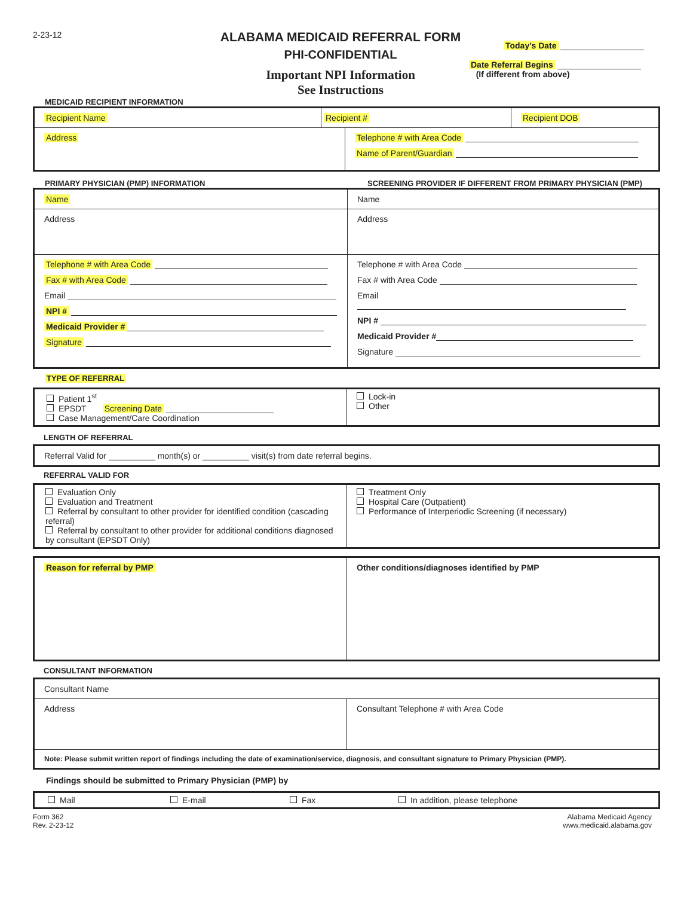2-23-12
ALABAMA MEDICAID REFERRAL FORM
PHI-CONFIDENTIAL
Important NPI Information
See Instructions
Today’s Date
Date Referral Begins
(If different from above)
MEDICAID RECIPIENT INFORMATION
Recipient Name Recipient # Recipient DOB
Address
Telephone # with Area Code
Name of Parent/Guardian
PRIMARY PHYSICIAN (PMP) INFORMATION SCREENING PROVIDER IF DIFFERENT FROM PRIMARY PHYSICIAN (PMP)
Name
Address
Telephone # with Area Code
Fax # with Area Code
Email
NPI #
Medicaid Provider #
Signature
Name
Address
Telephone # with Area Code
Fax # with Area Code
Email
NPI #
Medicaid Provider #
Signature
TYPE OF REFERRAL
Patient 1<sup>st</sup>
EPSDT Screening Date
Case Management/Care Coordination
Lock-in
Other
LENGTH OF REFERRAL
Referral Valid for __________ month(s) or __________ visit(s) from date referral begins.
REFERRAL VALID FOR
Evaluation Only
Evaluation and Treatment
Referral by consultant to other provider for identified condition (cascading referral)
Referral by consultant to other provider for additional conditions diagnosed by consultant (EPSDT Only)
Treatment Only
Hospital Care (Outpatient)
Performance of Interperiodic Screening (if necessary)
Reason for referral by PMP Other conditions/diagnoses identified by PMP
CONSULTANT INFORMATION
Consultant Name
Address Consultant Telephone # with Area Code
Note: Please submit written report of findings including the date of examination/service, diagnosis, and consultant signature to Primary Physician (PMP).
Findings should be submitted to Primary Physician (PMP) by
Mail E-mail Fax In addition, please telephone
Form 362
Rev. 2-23-12
Alabama Medicaid Agency
www.medicaid.alabama.gov